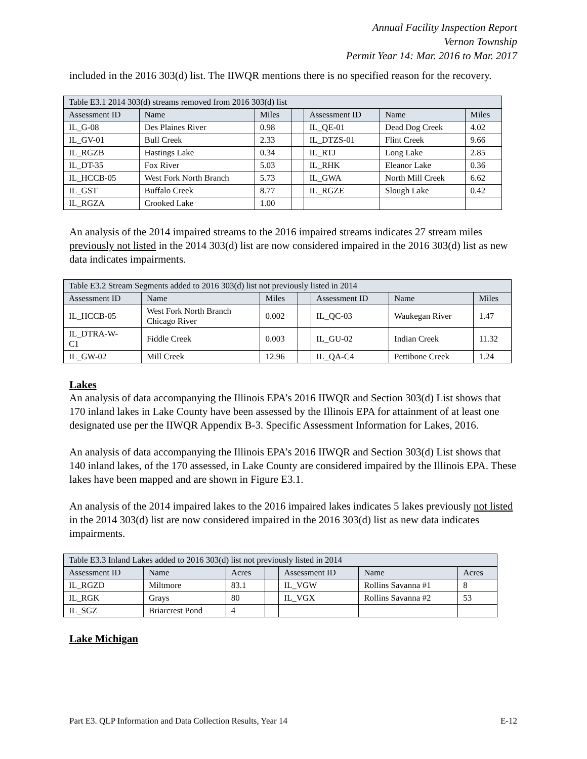Annual Facility Inspection Report
Vernon Township
Permit Year 14: Mar. 2016 to Mar. 2017
included in the 2016 303(d) list. The IIWQR mentions there is no specified reason for the recovery.
| Table E3.1 2014 303(d) streams removed from 2016 303(d) list | | | | | | |
| Assessment ID | Name | Miles | | Assessment ID | Name | Miles |
| IL_G-08 | Des Plaines River | 0.98 | | IL_QE-01 | Dead Dog Creek | 4.02 |
| IL_GV-01 | Bull Creek | 2.33 | | IL_DTZS-01 | Flint Creek | 9.66 |
| IL_RGZB | Hastings Lake | 0.34 | | IL_RTJ | Long Lake | 2.85 |
| IL_DT-35 | Fox River | 5.03 | | IL_RHK | Eleanor Lake | 0.36 |
| IL_HCCB-05 | West Fork North Branch | 5.73 | | IL_GWA | North Mill Creek | 6.62 |
| IL_GST | Buffalo Creek | 8.77 | | IL_RGZE | Slough Lake | 0.42 |
| IL_RGZA | Crooked Lake | 1.00 | | | | |
An analysis of the 2014 impaired streams to the 2016 impaired streams indicates 27 stream miles previously not listed in the 2014 303(d) list are now considered impaired in the 2016 303(d) list as new data indicates impairments.
| Table E3.2 Stream Segments added to 2016 303(d) list not previously listed in 2014 | | | | | | |
| Assessment ID | Name | Miles | | Assessment ID | Name | Miles |
| IL_HCCB-05 | West Fork North Branch Chicago River | 0.002 | | IL_QC-03 | Waukegan River | 1.47 |
| IL_DTRA-W- C1 | Fiddle Creek | 0.003 | | IL_GU-02 | Indian Creek | 11.32 |
| IL_GW-02 | Mill Creek | 12.96 | | IL_QA-C4 | Pettibone Creek | 1.24 |
Lakes
An analysis of data accompanying the Illinois EPA’s 2016 IIWQR and Section 303(d) List shows that 170 inland lakes in Lake County have been assessed by the Illinois EPA for attainment of at least one designated use per the IIWQR Appendix B-3. Specific Assessment Information for Lakes, 2016.
An analysis of data accompanying the Illinois EPA’s 2016 IIWQR and Section 303(d) List shows that 140 inland lakes, of the 170 assessed, in Lake County are considered impaired by the Illinois EPA. These lakes have been mapped and are shown in Figure E3.1.
An analysis of the 2014 impaired lakes to the 2016 impaired lakes indicates 5 lakes previously not listed in the 2014 303(d) list are now considered impaired in the 2016 303(d) list as new data indicates impairments.
| Table E3.3 Inland Lakes added to 2016 303(d) list not previously listed in 2014 | | | | | | |
| Assessment ID | Name | Acres | | Assessment ID | Name | Acres |
| IL_RGZD | Miltmore | 83.1 | | IL_VGW | Rollins Savanna #1 | 8 |
| IL_RGK | Grays | 80 | | IL_VGX | Rollins Savanna #2 | 53 |
| IL_SGZ | Briarcrest Pond | 4 | | | | |
Lake Michigan
Part E3. QLP Information and Data Collection Results, Year 14 E-12